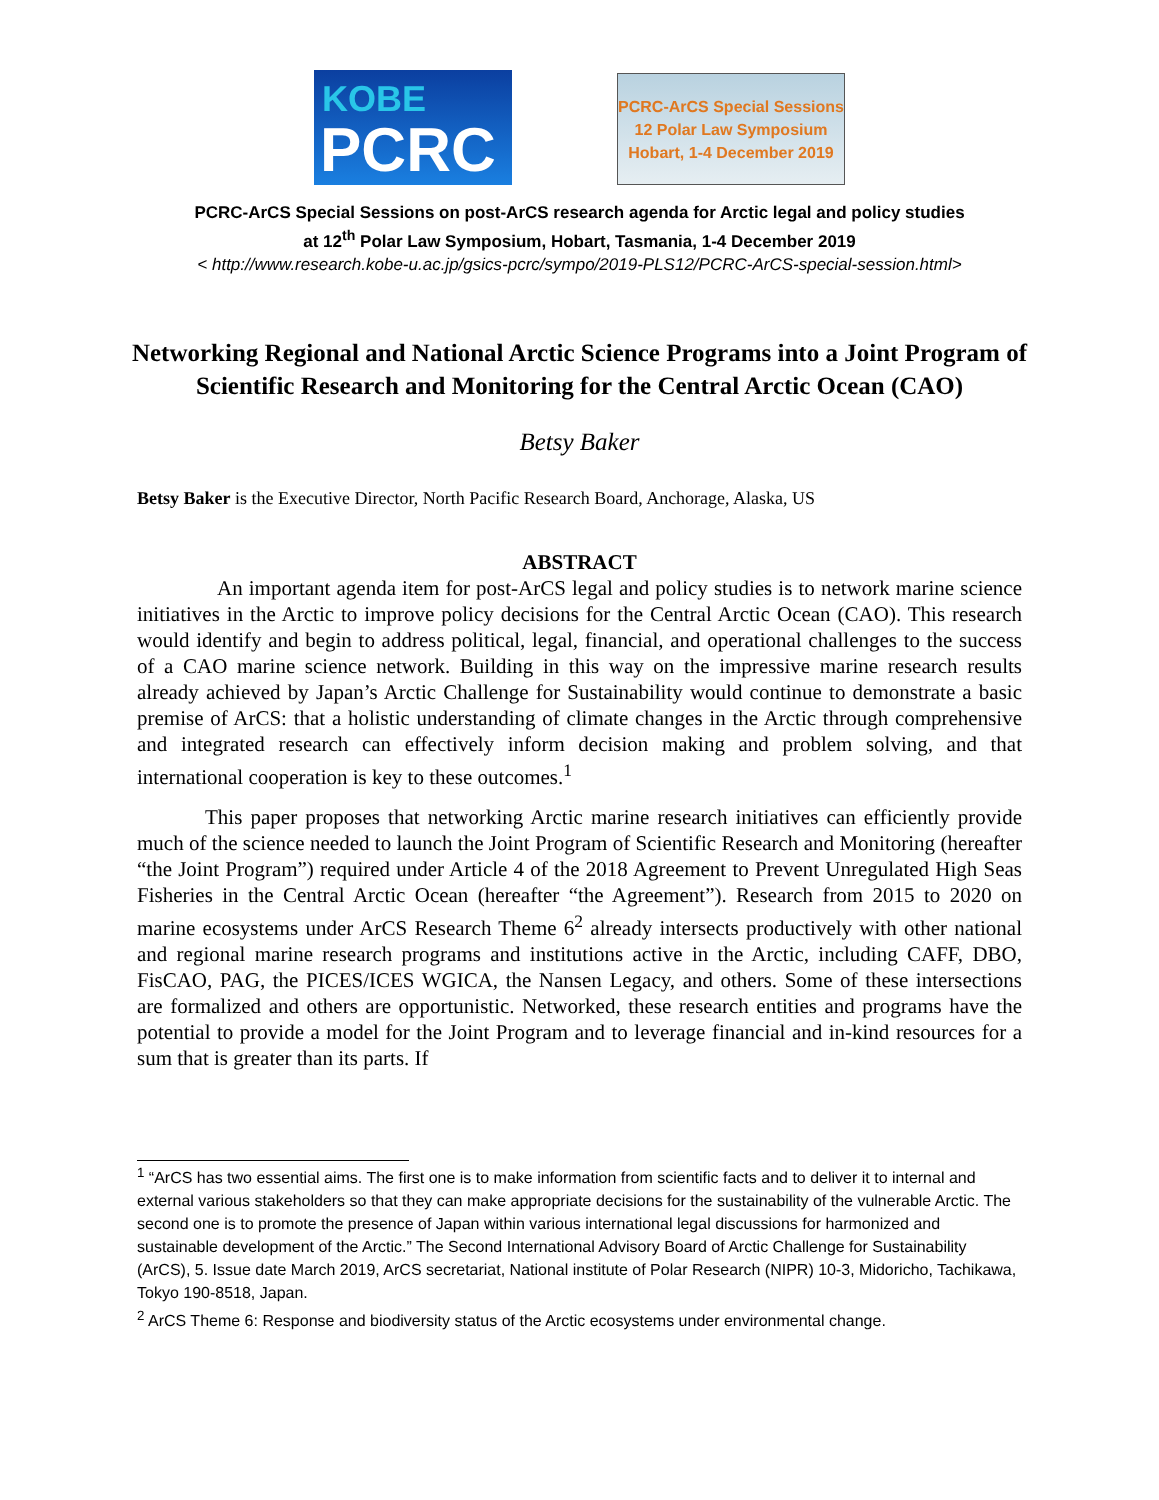KOBE
PCRC
PCRC-ArCS Special Sessions
12 Polar Law Symposium
Hobart, 1-4 December 2019
PCRC-ArCS Special Sessions on post-ArCS research agenda for Arctic legal and policy studies
at 12<sup>th</sup> Polar Law Symposium, Hobart, Tasmania, 1-4 December 2019
< http://www.research.kobe-u.ac.jp/gsics-pcrc/sympo/2019-PLS12/PCRC-ArCS-special-session.html>
Networking Regional and National Arctic Science Programs into a Joint Program of Scientific Research and Monitoring for the Central Arctic Ocean (CAO)
Betsy Baker
Betsy Baker is the Executive Director, North Pacific Research Board, Anchorage, Alaska, US
ABSTRACT
An important agenda item for post-ArCS legal and policy studies is to network marine science initiatives in the Arctic to improve policy decisions for the Central Arctic Ocean (CAO). This research would identify and begin to address political, legal, financial, and operational challenges to the success of a CAO marine science network. Building in this way on the impressive marine research results already achieved by Japan’s Arctic Challenge for Sustainability would continue to demonstrate a basic premise of ArCS: that a holistic understanding of climate changes in the Arctic through comprehensive and integrated research can effectively inform decision making and problem solving, and that international cooperation is key to these outcomes.<sup>1</sup>
This paper proposes that networking Arctic marine research initiatives can efficiently provide much of the science needed to launch the Joint Program of Scientific Research and Monitoring (hereafter “the Joint Program”) required under Article 4 of the 2018 Agreement to Prevent Unregulated High Seas Fisheries in the Central Arctic Ocean (hereafter “the Agreement”). Research from 2015 to 2020 on marine ecosystems under ArCS Research Theme 6<sup>2</sup> already intersects productively with other national and regional marine research programs and institutions active in the Arctic, including CAFF, DBO, FisCAO, PAG, the PICES/ICES WGICA, the Nansen Legacy, and others. Some of these intersections are formalized and others are opportunistic. Networked, these research entities and programs have the potential to provide a model for the Joint Program and to leverage financial and in-kind resources for a sum that is greater than its parts. If
<sup>1</sup> “ArCS has two essential aims. The first one is to make information from scientific facts and to deliver it to internal and external various stakeholders so that they can make appropriate decisions for the sustainability of the vulnerable Arctic. The second one is to promote the presence of Japan within various international legal discussions for harmonized and sustainable development of the Arctic.” The Second International Advisory Board of Arctic Challenge for Sustainability (ArCS), 5. Issue date March 2019, ArCS secretariat, National institute of Polar Research (NIPR) 10-3, Midoricho, Tachikawa, Tokyo 190-8518, Japan.
<sup>2</sup> ArCS Theme 6: Response and biodiversity status of the Arctic ecosystems under environmental change.